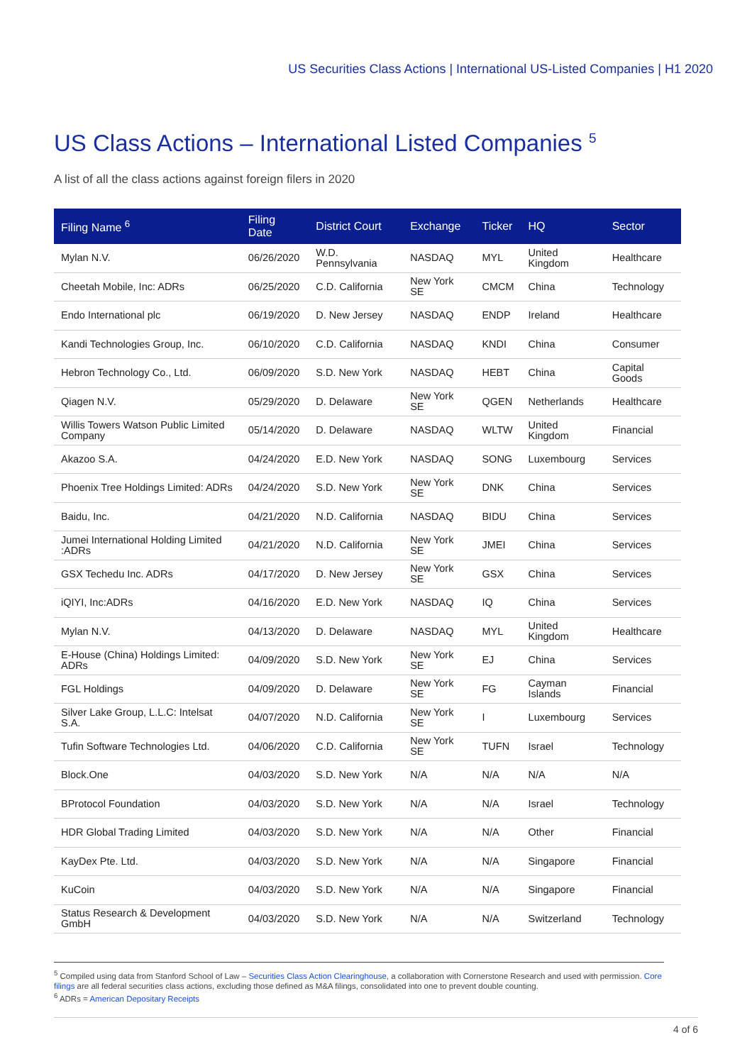US Securities Class Actions | International US-Listed Companies | H1 2020
US Class Actions – International Listed Companies <sup>5</sup>
A list of all the class actions against foreign filers in 2020
| Filing Name <sup>6</sup> | Filing Date | District Court | Exchange | Ticker | HQ | Sector |
| --- | --- | --- | --- | --- | --- | --- |
| Mylan N.V. | 06/26/2020 | W.D. Pennsylvania | NASDAQ | MYL | United Kingdom | Healthcare |
| Cheetah Mobile, Inc: ADRs | 06/25/2020 | C.D. California | New York SE | CMCM | China | Technology |
| Endo International plc | 06/19/2020 | D. New Jersey | NASDAQ | ENDP | Ireland | Healthcare |
| Kandi Technologies Group, Inc. | 06/10/2020 | C.D. California | NASDAQ | KNDI | China | Consumer |
| Hebron Technology Co., Ltd. | 06/09/2020 | S.D. New York | NASDAQ | HEBT | China | Capital Goods |
| Qiagen N.V. | 05/29/2020 | D. Delaware | New York SE | QGEN | Netherlands | Healthcare |
| Willis Towers Watson Public Limited Company | 05/14/2020 | D. Delaware | NASDAQ | WLTW | United Kingdom | Financial |
| Akazoo S.A. | 04/24/2020 | E.D. New York | NASDAQ | SONG | Luxembourg | Services |
| Phoenix Tree Holdings Limited: ADRs | 04/24/2020 | S.D. New York | New York SE | DNK | China | Services |
| Baidu, Inc. | 04/21/2020 | N.D. California | NASDAQ | BIDU | China | Services |
| Jumei International Holding Limited :ADRs | 04/21/2020 | N.D. California | New York SE | JMEI | China | Services |
| GSX Techedu Inc. ADRs | 04/17/2020 | D. New Jersey | New York SE | GSX | China | Services |
| iQIYI, Inc:ADRs | 04/16/2020 | E.D. New York | NASDAQ | IQ | China | Services |
| Mylan N.V. | 04/13/2020 | D. Delaware | NASDAQ | MYL | United Kingdom | Healthcare |
| E-House (China) Holdings Limited: ADRs | 04/09/2020 | S.D. New York | New York SE | EJ | China | Services |
| FGL Holdings | 04/09/2020 | D. Delaware | New York SE | FG | Cayman Islands | Financial |
| Silver Lake Group, L.L.C: Intelsat S.A. | 04/07/2020 | N.D. California | New York SE | I | Luxembourg | Services |
| Tufin Software Technologies Ltd. | 04/06/2020 | C.D. California | New York SE | TUFN | Israel | Technology |
| Block.One | 04/03/2020 | S.D. New York | N/A | N/A | N/A | N/A |
| BProtocol Foundation | 04/03/2020 | S.D. New York | N/A | N/A | Israel | Technology |
| HDR Global Trading Limited | 04/03/2020 | S.D. New York | N/A | N/A | Other | Financial |
| KayDex Pte. Ltd. | 04/03/2020 | S.D. New York | N/A | N/A | Singapore | Financial |
| KuCoin | 04/03/2020 | S.D. New York | N/A | N/A | Singapore | Financial |
| Status Research & Development GmbH | 04/03/2020 | S.D. New York | N/A | N/A | Switzerland | Technology |
<sup>5</sup> Compiled using data from Stanford School of Law – Securities Class Action Clearinghouse, a collaboration with Cornerstone Research and used with permission. Core filings are all federal securities class actions, excluding those defined as M&A filings, consolidated into one to prevent double counting.
<sup>6</sup> ADRs = American Depositary Receipts
4 of 6